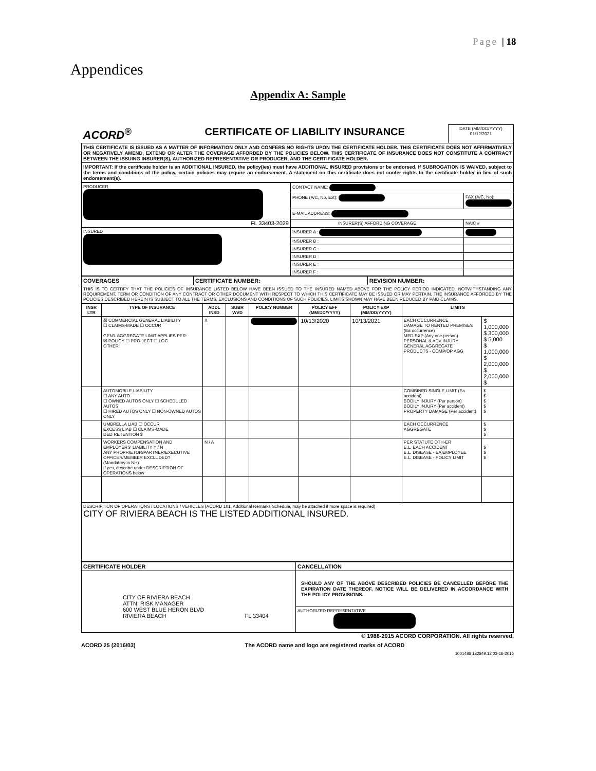Page | 18
Appendices
Appendix A: Sample
| ACORD<sup>®</sup> | CERTIFICATE OF LIABILITY INSURANCE | DATE (MM/DD/YYYY) 01/12/2021 |
| THIS CERTIFICATE IS ISSUED AS A MATTER OF INFORMATION ONLY AND CONFERS NO RIGHTS UPON THE CERTIFICATE HOLDER. THIS CERTIFICATE DOES NOT AFFIRMATIVELY OR NEGATIVELY AMEND, EXTEND OR ALTER THE COVERAGE AFFORDED BY THE POLICIES BELOW. THIS CERTIFICATE OF INSURANCE DOES NOT CONSTITUTE A CONTRACT BETWEEN THE ISSUING INSURER(S), AUTHORIZED REPRESENTATIVE OR PRODUCER, AND THE CERTIFICATE HOLDER. | | |
| IMPORTANT: If the certificate holder is an ADDITIONAL INSURED, the policy(ies) must have ADDITIONAL INSURED provisions or be endorsed. If SUBROGATION IS WAIVED, subject to the terms and conditions of the policy, certain policies may require an endorsement. A statement on this certificate does not confer rights to the certificate holder in lieu of such endorsement(s). | | |
| PRODUCER FL 33403-2029 | CONTACT NAME: | |
| | PHONE (A/C, No, Ext): | FAX (A/C, No): |
| | E-MAIL ADDRESS: | |
| | INSURER(S) AFFORDING COVERAGE | NAIC # |
| INSURED | INSURER A : | |
| | INSURER B : | |
| | INSURER C : | |
| | INSURER D : | |
| | INSURER E : | |
| | INSURER F : | |
| COVERAGES | CERTIFICATE NUMBER: | REVISION NUMBER: |
| THIS IS TO CERTIFY THAT THE POLICIES OF INSURANCE LISTED BELOW HAVE BEEN ISSUED TO THE INSURED NAMED ABOVE FOR THE POLICY PERIOD INDICATED. NOTWITHSTANDING ANY REQUIREMENT, TERM OR CONDITION OF ANY CONTRACT OR OTHER DOCUMENT WITH RESPECT TO WHICH THIS CERTIFICATE MAY BE ISSUED OR MAY PERTAIN, THE INSURANCE AFFORDED BY THE POLICIES DESCRIBED HEREIN IS SUBJECT TO ALL THE TERMS, EXCLUSIONS AND CONDITIONS OF SUCH POLICIES. LIMITS SHOWN MAY HAVE BEEN REDUCED BY PAID CLAIMS. | | |
| INSR LTR | TYPE OF INSURANCE | ADDL INSD | SUBR WVD | POLICY NUMBER | POLICY EFF (MM/DD/YYYY) | POLICY EXP (MM/DD/YYYY) | LIMITS | |
| --- | --- | --- | --- | --- | --- | --- | --- | --- |
| | ☒ COMMERCIAL GENERAL LIABILITY ☐ CLAIMS-MADE ☐ OCCUR GEN'L AGGREGATE LIMIT APPLIES PER: ☒ POLICY ☐ PRO-JECT ☐ LOC OTHER: | X | | | 10/13/2020 | 10/13/2021 | EACH OCCURRENCE DAMAGE TO RENTED PREMISES (Ea occurrence) MED EXP (Any one person) PERSONAL & ADV INJURY GENERAL AGGREGATE PRODUCTS - COMP/OP AGG | $ 1,000,000 $ 300,000 $ 5,000 $ 1,000,000 $ 2,000,000 $ 2,000,000 $ |
| | AUTOMOBILE LIABILITY ☐ ANY AUTO ☐ OWNED AUTOS ONLY ☐ SCHEDULED AUTOS ☐ HIRED AUTOS ONLY ☐ NON-OWNED AUTOS ONLY | | | | | | COMBINED SINGLE LIMIT (Ea accident) BODILY INJURY (Per person) BODILY INJURY (Per accident) PROPERTY DAMAGE (Per accident) | $ $ $ $ $ |
| | UMBRELLA LIAB ☐ OCCUR EXCESS LIAB ☐ CLAIMS-MADE DED RETENTION $ | | | | | | EACH OCCURRENCE AGGREGATE | $ $ $ |
| | WORKERS COMPENSATION AND EMPLOYERS' LIABILITY Y / N ANY PROPRIETOR/PARTNER/EXECUTIVE OFFICER/MEMBER EXCLUDED? (Mandatory in NH) If yes, describe under DESCRIPTION OF OPERATIONS below | N / A | | | | | PER STATUTE OTH-ER E.L. EACH ACCIDENT E.L. DISEASE - EA EMPLOYEE E.L. DISEASE - POLICY LIMIT | $ $ $ |
| DESCRIPTION OF OPERATIONS / LOCATIONS / VEHICLES (ACORD 101, Additional Remarks Schedule, may be attached if more space is required) CITY OF RIVIERA BEACH IS THE LISTED ADDITIONAL INSURED. | | | | | | | | |
| CERTIFICATE HOLDER | CANCELLATION |
| CITY OF RIVIERA BEACH ATTN: RISK MANAGER 600 WEST BLUE HERON BLVD RIVIERA BEACH FL 33404 | SHOULD ANY OF THE ABOVE DESCRIBED POLICIES BE CANCELLED BEFORE THE EXPIRATION DATE THEREOF, NOTICE WILL BE DELIVERED IN ACCORDANCE WITH THE POLICY PROVISIONS. |
| | AUTHORIZED REPRESENTATIVE |
© 1988-2015 ACORD CORPORATION. All rights reserved.
ACORD 25 (2016/03) The ACORD name and logo are registered marks of ACORD
1001486 132849.12 03-16-2016